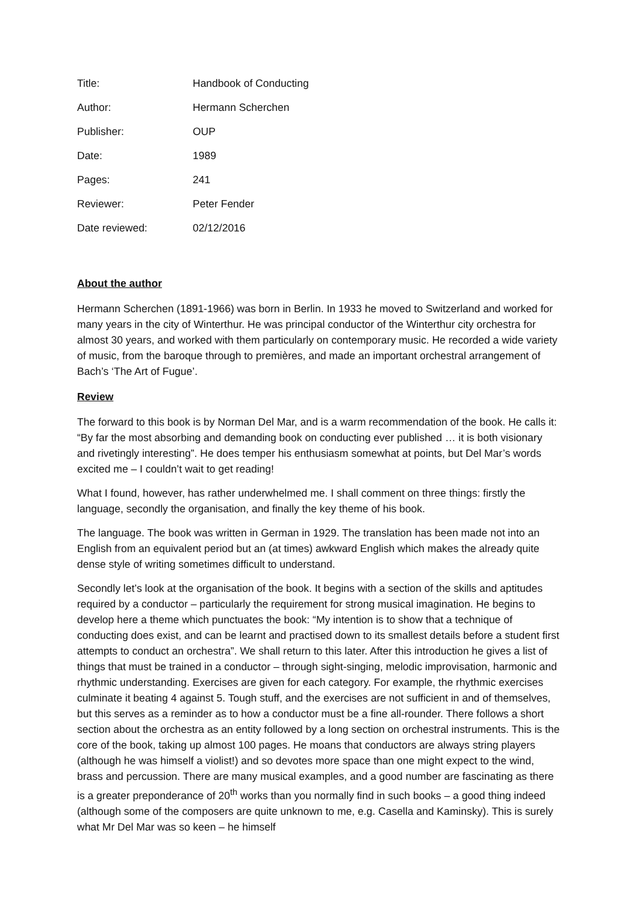| Title: | Handbook of Conducting |
| Author: | Hermann Scherchen |
| Publisher: | OUP |
| Date: | 1989 |
| Pages: | 241 |
| Reviewer: | Peter Fender |
| Date reviewed: | 02/12/2016 |
About the author
Hermann Scherchen (1891-1966) was born in Berlin. In 1933 he moved to Switzerland and worked for many years in the city of Winterthur. He was principal conductor of the Winterthur city orchestra for almost 30 years, and worked with them particularly on contemporary music. He recorded a wide variety of music, from the baroque through to premières, and made an important orchestral arrangement of Bach’s ‘The Art of Fugue’.
Review
The forward to this book is by Norman Del Mar, and is a warm recommendation of the book. He calls it: “By far the most absorbing and demanding book on conducting ever published … it is both visionary and rivetingly interesting”. He does temper his enthusiasm somewhat at points, but Del Mar’s words excited me – I couldn’t wait to get reading!
What I found, however, has rather underwhelmed me. I shall comment on three things: firstly the language, secondly the organisation, and finally the key theme of his book.
The language. The book was written in German in 1929. The translation has been made not into an English from an equivalent period but an (at times) awkward English which makes the already quite dense style of writing sometimes difficult to understand.
Secondly let’s look at the organisation of the book. It begins with a section of the skills and aptitudes required by a conductor – particularly the requirement for strong musical imagination. He begins to develop here a theme which punctuates the book: “My intention is to show that a technique of conducting does exist, and can be learnt and practised down to its smallest details before a student first attempts to conduct an orchestra”. We shall return to this later. After this introduction he gives a list of things that must be trained in a conductor – through sight-singing, melodic improvisation, harmonic and rhythmic understanding. Exercises are given for each category. For example, the rhythmic exercises culminate it beating 4 against 5. Tough stuff, and the exercises are not sufficient in and of themselves, but this serves as a reminder as to how a conductor must be a fine all-rounder. There follows a short section about the orchestra as an entity followed by a long section on orchestral instruments. This is the core of the book, taking up almost 100 pages. He moans that conductors are always string players (although he was himself a violist!) and so devotes more space than one might expect to the wind, brass and percussion. There are many musical examples, and a good number are fascinating as there is a greater preponderance of 20<sup>th</sup> works than you normally find in such books – a good thing indeed (although some of the composers are quite unknown to me, e.g. Casella and Kaminsky). This is surely what Mr Del Mar was so keen – he himself